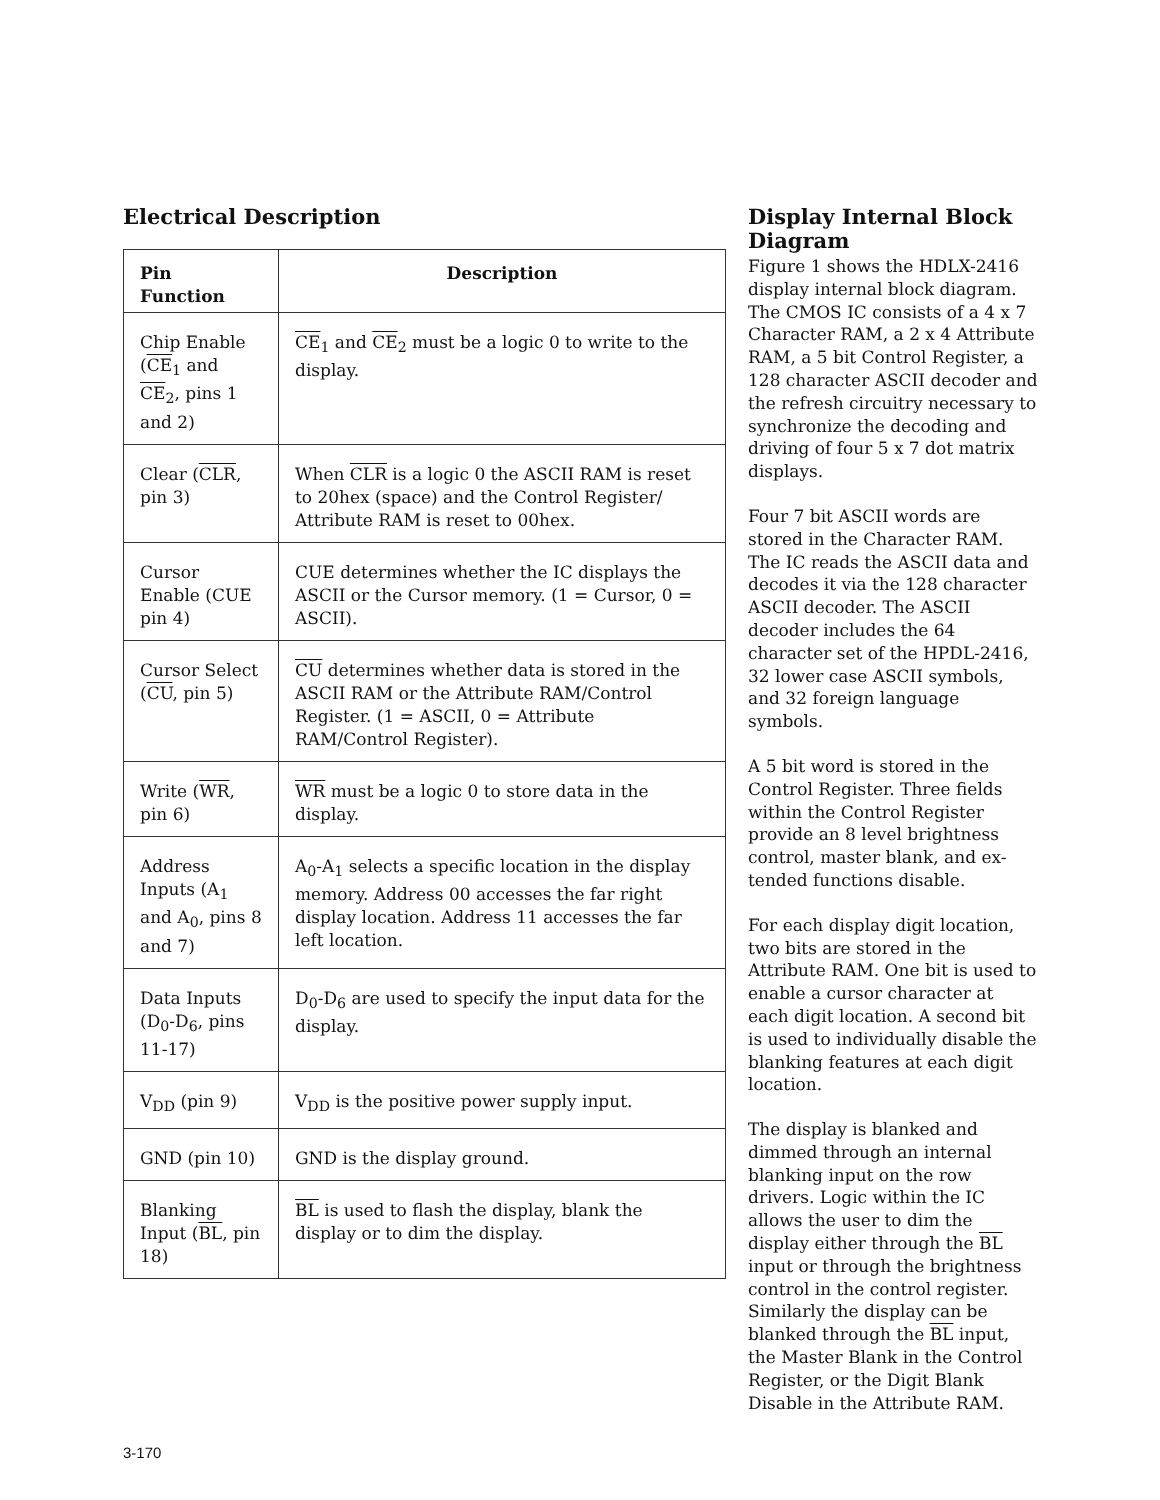Electrical Description
| Pin Function | Description |
| --- | --- |
| Chip Enable ( CE<sub>1</sub> and CE<sub>2</sub>, pins 1 and 2) | CE<sub>1</sub> and CE<sub>2</sub> must be a logic 0 to write to the display. |
| Clear ( CLR , pin 3) | When CLR is a logic 0 the ASCII RAM is reset to 20hex (space) and the Control Register/ Attribute RAM is reset to 00hex. |
| Cursor Enable (CUE pin 4) | CUE determines whether the IC displays the ASCII or the Cursor memory. (1 = Cursor, 0 = ASCII). |
| Cursor Select ( CU , pin 5) | CU determines whether data is stored in the ASCII RAM or the Attribute RAM/Control Register. (1 = ASCII, 0 = Attribute RAM/Control Register). |
| Write ( WR , pin 6) | WR must be a logic 0 to store data in the display. |
| Address Inputs (A<sub>1</sub> and A<sub>0</sub>, pins 8 and 7) | A<sub>0</sub>-A<sub>1</sub> selects a specific location in the display memory. Address 00 accesses the far right display location. Address 11 accesses the far left location. |
| Data Inputs (D<sub>0</sub>-D<sub>6</sub>, pins 11-17) | D<sub>0</sub>-D<sub>6</sub> are used to specify the input data for the display. |
| V<sub>DD</sub> (pin 9) | V<sub>DD</sub> is the positive power supply input. |
| GND (pin 10) | GND is the display ground. |
| Blanking Input ( BL , pin 18) | BL is used to flash the display, blank the display or to dim the display. |
Display Internal Block Diagram
Figure 1 shows the HDLX-2416 display internal block diagram. The CMOS IC consists of a 4 x 7 Character RAM, a 2 x 4 Attribute RAM, a 5 bit Control Register, a 128 character ASCII decoder and the refresh circuitry necessary to synchronize the decoding and driving of four 5 x 7 dot matrix displays.
Four 7 bit ASCII words are stored in the Character RAM. The IC reads the ASCII data and decodes it via the 128 character ASCII decoder. The ASCII decoder includes the 64 character set of the HPDL-2416, 32 lower case ASCII symbols, and 32 foreign language symbols.
A 5 bit word is stored in the Control Register. Three fields within the Control Register provide an 8 level brightness control, master blank, and ex-tended functions disable.
For each display digit location, two bits are stored in the Attribute RAM. One bit is used to enable a cursor character at each digit location. A second bit is used to individually disable the blanking features at each digit location.
The display is blanked and dimmed through an internal blanking input on the row drivers. Logic within the IC allows the user to dim the display either through the BL input or through the brightness control in the control register. Similarly the display can be blanked through the BL input, the Master Blank in the Control Register, or the Digit Blank Disable in the Attribute RAM.
3-170